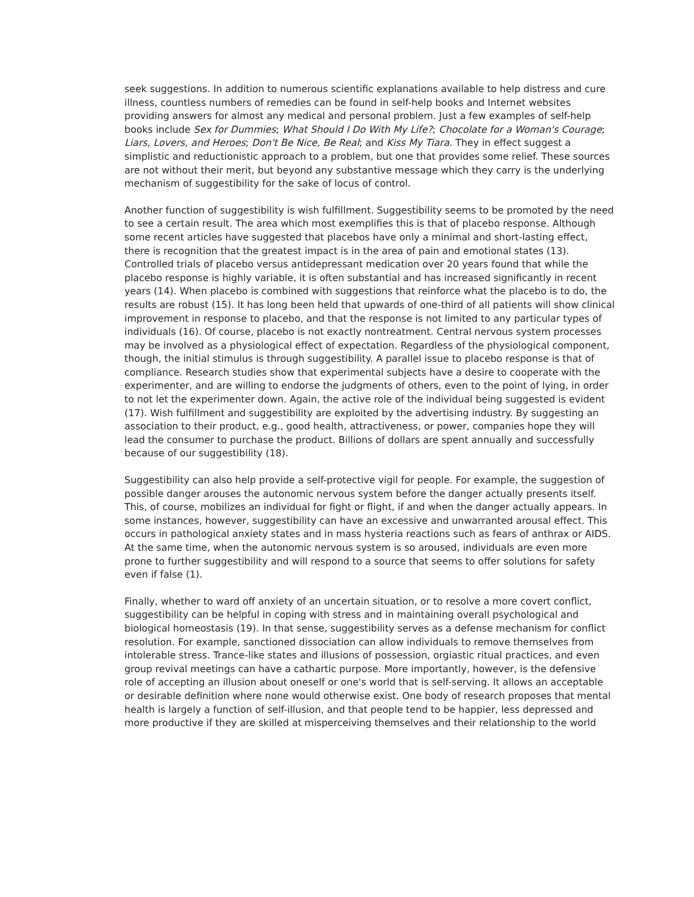seek suggestions. In addition to numerous scientific explanations available to help distress and cure illness, countless numbers of remedies can be found in self-help books and Internet websites providing answers for almost any medical and personal problem. Just a few examples of self-help books include Sex for Dummies; What Should I Do With My Life?; Chocolate for a Woman's Courage; Liars, Lovers, and Heroes; Don't Be Nice, Be Real; and Kiss My Tiara. They in effect suggest a simplistic and reductionistic approach to a problem, but one that provides some relief. These sources are not without their merit, but beyond any substantive message which they carry is the underlying mechanism of suggestibility for the sake of locus of control.
Another function of suggestibility is wish fulfillment. Suggestibility seems to be promoted by the need to see a certain result. The area which most exemplifies this is that of placebo response. Although some recent articles have suggested that placebos have only a minimal and short-lasting effect, there is recognition that the greatest impact is in the area of pain and emotional states (13). Controlled trials of placebo versus antidepressant medication over 20 years found that while the placebo response is highly variable, it is often substantial and has increased significantly in recent years (14). When placebo is combined with suggestions that reinforce what the placebo is to do, the results are robust (15). It has long been held that upwards of one-third of all patients will show clinical improvement in response to placebo, and that the response is not limited to any particular types of individuals (16). Of course, placebo is not exactly nontreatment. Central nervous system processes may be involved as a physiological effect of expectation. Regardless of the physiological component, though, the initial stimulus is through suggestibility. A parallel issue to placebo response is that of compliance. Research studies show that experimental subjects have a desire to cooperate with the experimenter, and are willing to endorse the judgments of others, even to the point of lying, in order to not let the experimenter down. Again, the active role of the individual being suggested is evident (17). Wish fulfillment and suggestibility are exploited by the advertising industry. By suggesting an association to their product, e.g., good health, attractiveness, or power, companies hope they will lead the consumer to purchase the product. Billions of dollars are spent annually and successfully because of our suggestibility (18).
Suggestibility can also help provide a self-protective vigil for people. For example, the suggestion of possible danger arouses the autonomic nervous system before the danger actually presents itself. This, of course, mobilizes an individual for fight or flight, if and when the danger actually appears. In some instances, however, suggestibility can have an excessive and unwarranted arousal effect. This occurs in pathological anxiety states and in mass hysteria reactions such as fears of anthrax or AIDS. At the same time, when the autonomic nervous system is so aroused, individuals are even more prone to further suggestibility and will respond to a source that seems to offer solutions for safety even if false (1).
Finally, whether to ward off anxiety of an uncertain situation, or to resolve a more covert conflict, suggestibility can be helpful in coping with stress and in maintaining overall psychological and biological homeostasis (19). In that sense, suggestibility serves as a defense mechanism for conflict resolution. For example, sanctioned dissociation can allow individuals to remove themselves from intolerable stress. Trance-like states and illusions of possession, orgiastic ritual practices, and even group revival meetings can have a cathartic purpose. More importantly, however, is the defensive role of accepting an illusion about oneself or one's world that is self-serving. It allows an acceptable or desirable definition where none would otherwise exist. One body of research proposes that mental health is largely a function of self-illusion, and that people tend to be happier, less depressed and more productive if they are skilled at misperceiving themselves and their relationship to the world